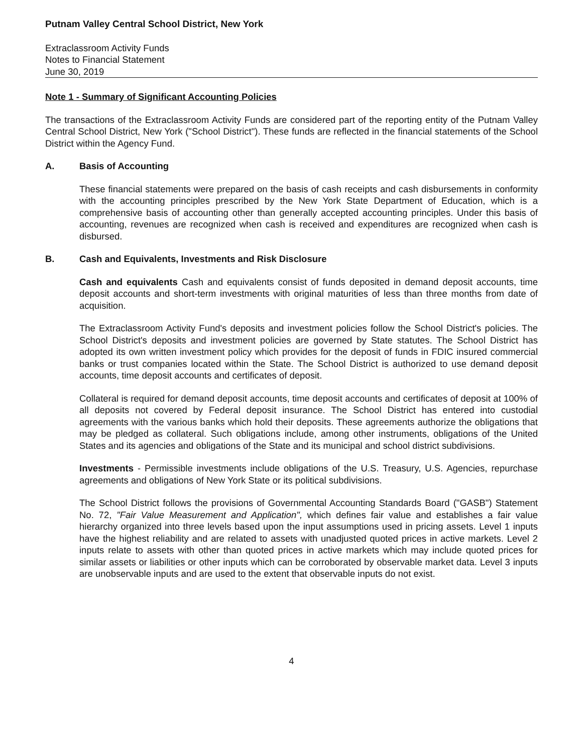Putnam Valley Central School District, New York
Extraclassroom Activity Funds
Notes to Financial Statement
June 30, 2019
Note 1 - Summary of Significant Accounting Policies
The transactions of the Extraclassroom Activity Funds are considered part of the reporting entity of the Putnam Valley Central School District, New York ("School District"). These funds are reflected in the financial statements of the School District within the Agency Fund.
A. Basis of Accounting
These financial statements were prepared on the basis of cash receipts and cash disbursements in conformity with the accounting principles prescribed by the New York State Department of Education, which is a comprehensive basis of accounting other than generally accepted accounting principles. Under this basis of accounting, revenues are recognized when cash is received and expenditures are recognized when cash is disbursed.
B. Cash and Equivalents, Investments and Risk Disclosure
Cash and equivalents Cash and equivalents consist of funds deposited in demand deposit accounts, time deposit accounts and short-term investments with original maturities of less than three months from date of acquisition.
The Extraclassroom Activity Fund's deposits and investment policies follow the School District's policies. The School District's deposits and investment policies are governed by State statutes. The School District has adopted its own written investment policy which provides for the deposit of funds in FDIC insured commercial banks or trust companies located within the State. The School District is authorized to use demand deposit accounts, time deposit accounts and certificates of deposit.
Collateral is required for demand deposit accounts, time deposit accounts and certificates of deposit at 100% of all deposits not covered by Federal deposit insurance. The School District has entered into custodial agreements with the various banks which hold their deposits. These agreements authorize the obligations that may be pledged as collateral. Such obligations include, among other instruments, obligations of the United States and its agencies and obligations of the State and its municipal and school district subdivisions.
Investments - Permissible investments include obligations of the U.S. Treasury, U.S. Agencies, repurchase agreements and obligations of New York State or its political subdivisions.
The School District follows the provisions of Governmental Accounting Standards Board ("GASB") Statement No. 72, "Fair Value Measurement and Application", which defines fair value and establishes a fair value hierarchy organized into three levels based upon the input assumptions used in pricing assets. Level 1 inputs have the highest reliability and are related to assets with unadjusted quoted prices in active markets. Level 2 inputs relate to assets with other than quoted prices in active markets which may include quoted prices for similar assets or liabilities or other inputs which can be corroborated by observable market data. Level 3 inputs are unobservable inputs and are used to the extent that observable inputs do not exist.
4